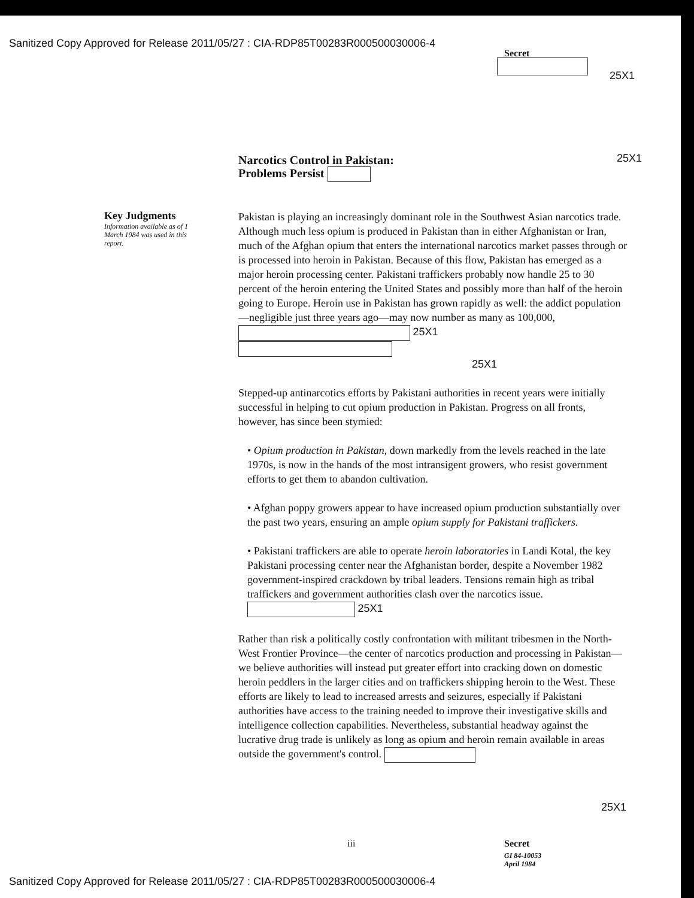Sanitized Copy Approved for Release 2011/05/27 : CIA-RDP85T00283R000500030006-4
Secret
25X1
Narcotics Control in Pakistan:
Problems Persist
25X1
Key Judgments
Information available as of 1 March 1984 was used in this report.
Pakistan is playing an increasingly dominant role in the Southwest Asian narcotics trade. Although much less opium is produced in Pakistan than in either Afghanistan or Iran, much of the Afghan opium that enters the international narcotics market passes through or is processed into heroin in Pakistan. Because of this flow, Pakistan has emerged as a major heroin processing center. Pakistani traffickers probably now handle 25 to 30 percent of the heroin entering the United States and possibly more than half of the heroin going to Europe. Heroin use in Pakistan has grown rapidly as well: the addict population—negligible just three years ago—may now number as many as 100,000, 25X1
25X1
Stepped-up antinarcotics efforts by Pakistani authorities in recent years were initially successful in helping to cut opium production in Pakistan. Progress on all fronts, however, has since been stymied:
• Opium production in Pakistan, down markedly from the levels reached in the late 1970s, is now in the hands of the most intransigent growers, who resist government efforts to get them to abandon cultivation.
• Afghan poppy growers appear to have increased opium production substantially over the past two years, ensuring an ample opium supply for Pakistani traffickers.
• Pakistani traffickers are able to operate heroin laboratories in Landi Kotal, the key Pakistani processing center near the Afghanistan border, despite a November 1982 government-inspired crackdown by tribal leaders. Tensions remain high as tribal traffickers and government authorities clash over the narcotics issue. 25X1
Rather than risk a politically costly confrontation with militant tribesmen in the North-West Frontier Province—the center of narcotics production and processing in Pakistan—we believe authorities will instead put greater effort into cracking down on domestic heroin peddlers in the larger cities and on traffickers shipping heroin to the West. These efforts are likely to lead to increased arrests and seizures, especially if Pakistani authorities have access to the training needed to improve their investigative skills and intelligence collection capabilities. Nevertheless, substantial headway against the lucrative drug trade is unlikely as long as opium and heroin remain available in areas outside the government's control.
25X1
iii Secret
GI 84-10053
April 1984
Sanitized Copy Approved for Release 2011/05/27 : CIA-RDP85T00283R000500030006-4